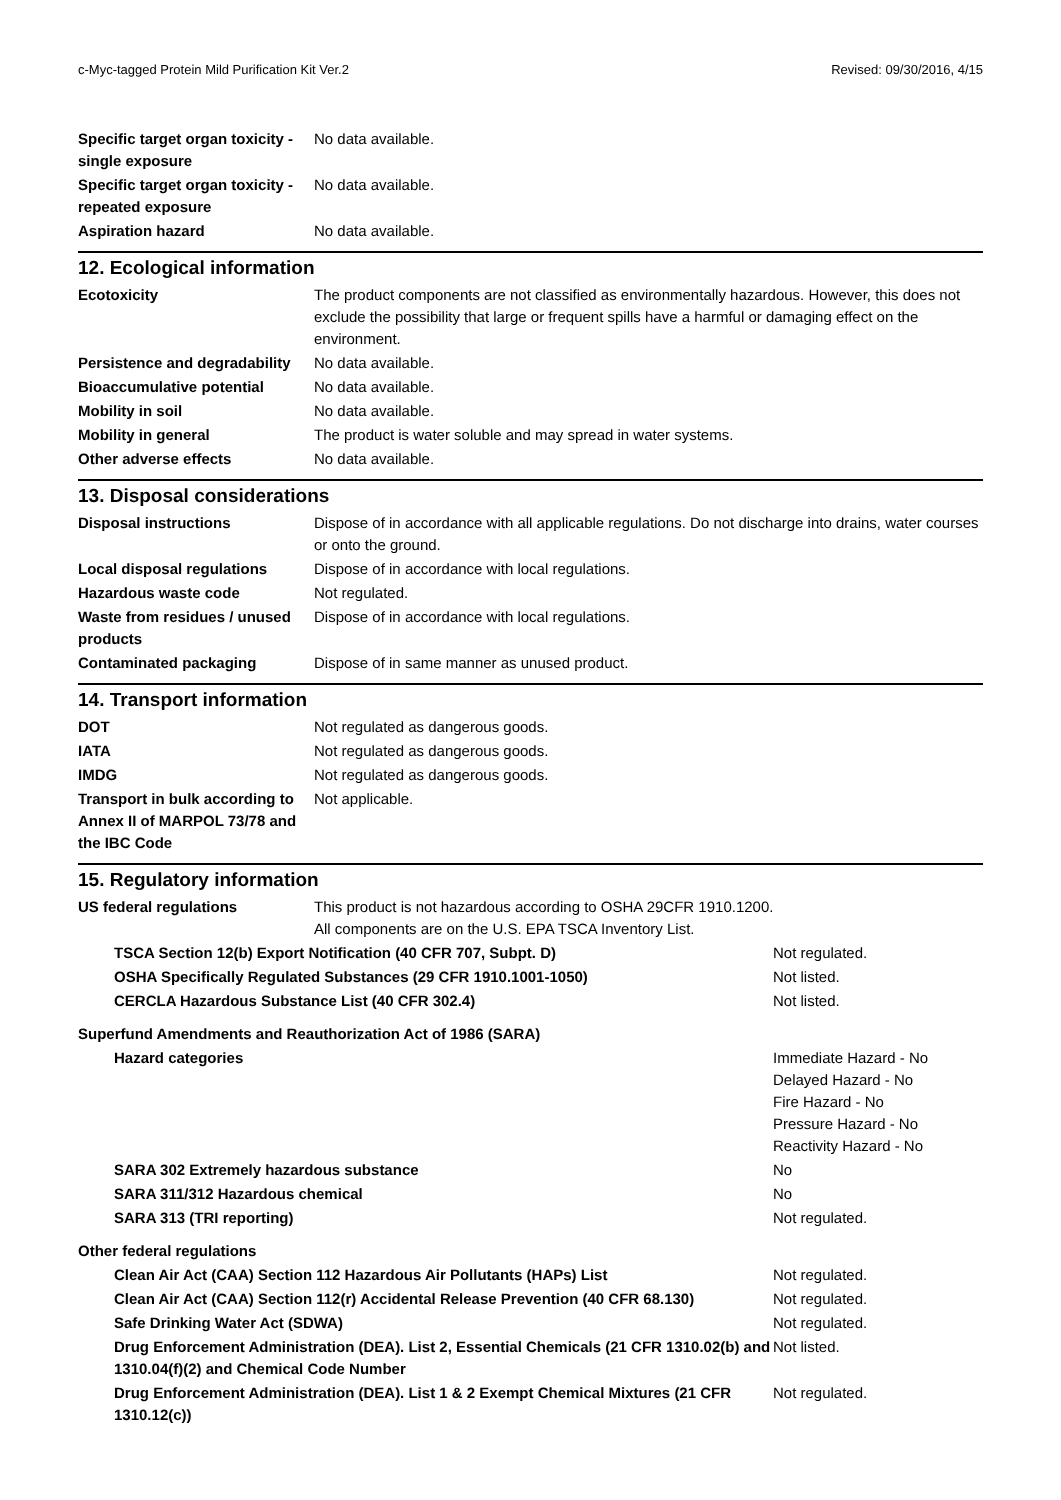c-Myc-tagged Protein Mild Purification Kit Ver.2 Revised: 09/30/2016, 4/15
| Specific target organ toxicity - single exposure | No data available. |
| Specific target organ toxicity - repeated exposure | No data available. |
| Aspiration hazard | No data available. |
12. Ecological information
| Ecotoxicity | The product components are not classified as environmentally hazardous. However, this does not exclude the possibility that large or frequent spills have a harmful or damaging effect on the environment. |
| Persistence and degradability | No data available. |
| Bioaccumulative potential | No data available. |
| Mobility in soil | No data available. |
| Mobility in general | The product is water soluble and may spread in water systems. |
| Other adverse effects | No data available. |
13. Disposal considerations
| Disposal instructions | Dispose of in accordance with all applicable regulations. Do not discharge into drains, water courses or onto the ground. |
| Local disposal regulations | Dispose of in accordance with local regulations. |
| Hazardous waste code | Not regulated. |
| Waste from residues / unused products | Dispose of in accordance with local regulations. |
| Contaminated packaging | Dispose of in same manner as unused product. |
14. Transport information
| DOT | Not regulated as dangerous goods. |
| IATA | Not regulated as dangerous goods. |
| IMDG | Not regulated as dangerous goods. |
| Transport in bulk according to Annex II of MARPOL 73/78 and the IBC Code | Not applicable. |
15. Regulatory information
| US federal regulations | This product is not hazardous according to OSHA 29CFR 1910.1200. All components are on the U.S. EPA TSCA Inventory List. |
| TSCA Section 12(b) Export Notification (40 CFR 707, Subpt. D) | Not regulated. |
| OSHA Specifically Regulated Substances (29 CFR 1910.1001-1050) | Not listed. |
| CERCLA Hazardous Substance List (40 CFR 302.4) | Not listed. |
| Superfund Amendments and Reauthorization Act of 1986 (SARA) | |
| Hazard categories | Immediate Hazard - No Delayed Hazard - No Fire Hazard - No Pressure Hazard - No Reactivity Hazard - No |
| SARA 302 Extremely hazardous substance | No |
| SARA 311/312 Hazardous chemical | No |
| SARA 313 (TRI reporting) | Not regulated. |
| Other federal regulations | |
| Clean Air Act (CAA) Section 112 Hazardous Air Pollutants (HAPs) List | Not regulated. |
| Clean Air Act (CAA) Section 112(r) Accidental Release Prevention (40 CFR 68.130) | Not regulated. |
| Safe Drinking Water Act (SDWA) | Not regulated. |
| Drug Enforcement Administration (DEA). List 2, Essential Chemicals (21 CFR 1310.02(b) and 1310.04(f)(2) and Chemical Code Number | Not listed. |
| Drug Enforcement Administration (DEA). List 1 & 2 Exempt Chemical Mixtures (21 CFR 1310.12(c)) | Not regulated. |